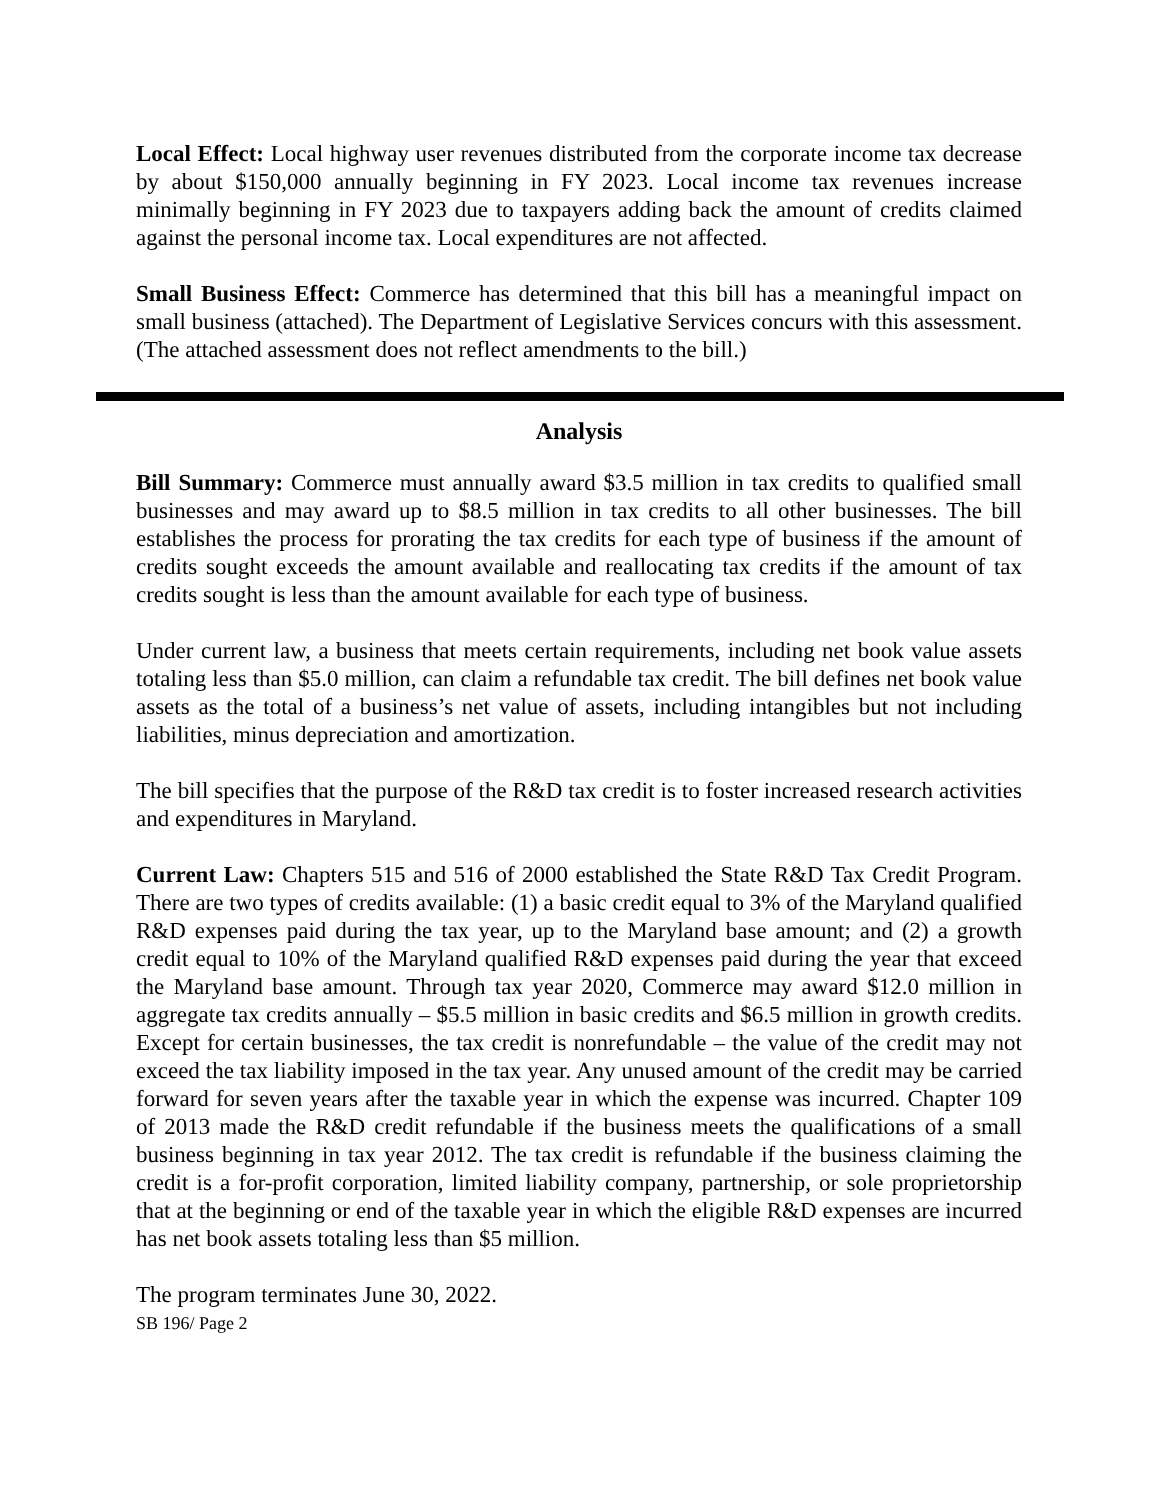Local Effect: Local highway user revenues distributed from the corporate income tax decrease by about $150,000 annually beginning in FY 2023. Local income tax revenues increase minimally beginning in FY 2023 due to taxpayers adding back the amount of credits claimed against the personal income tax. Local expenditures are not affected.
Small Business Effect: Commerce has determined that this bill has a meaningful impact on small business (attached). The Department of Legislative Services concurs with this assessment. (The attached assessment does not reflect amendments to the bill.)
Analysis
Bill Summary: Commerce must annually award $3.5 million in tax credits to qualified small businesses and may award up to $8.5 million in tax credits to all other businesses. The bill establishes the process for prorating the tax credits for each type of business if the amount of credits sought exceeds the amount available and reallocating tax credits if the amount of tax credits sought is less than the amount available for each type of business.
Under current law, a business that meets certain requirements, including net book value assets totaling less than $5.0 million, can claim a refundable tax credit. The bill defines net book value assets as the total of a business’s net value of assets, including intangibles but not including liabilities, minus depreciation and amortization.
The bill specifies that the purpose of the R&D tax credit is to foster increased research activities and expenditures in Maryland.
Current Law: Chapters 515 and 516 of 2000 established the State R&D Tax Credit Program. There are two types of credits available: (1) a basic credit equal to 3% of the Maryland qualified R&D expenses paid during the tax year, up to the Maryland base amount; and (2) a growth credit equal to 10% of the Maryland qualified R&D expenses paid during the year that exceed the Maryland base amount. Through tax year 2020, Commerce may award $12.0 million in aggregate tax credits annually – $5.5 million in basic credits and $6.5 million in growth credits. Except for certain businesses, the tax credit is nonrefundable – the value of the credit may not exceed the tax liability imposed in the tax year. Any unused amount of the credit may be carried forward for seven years after the taxable year in which the expense was incurred. Chapter 109 of 2013 made the R&D credit refundable if the business meets the qualifications of a small business beginning in tax year 2012. The tax credit is refundable if the business claiming the credit is a for-profit corporation, limited liability company, partnership, or sole proprietorship that at the beginning or end of the taxable year in which the eligible R&D expenses are incurred has net book assets totaling less than $5 million.
The program terminates June 30, 2022.
SB 196/ Page 2